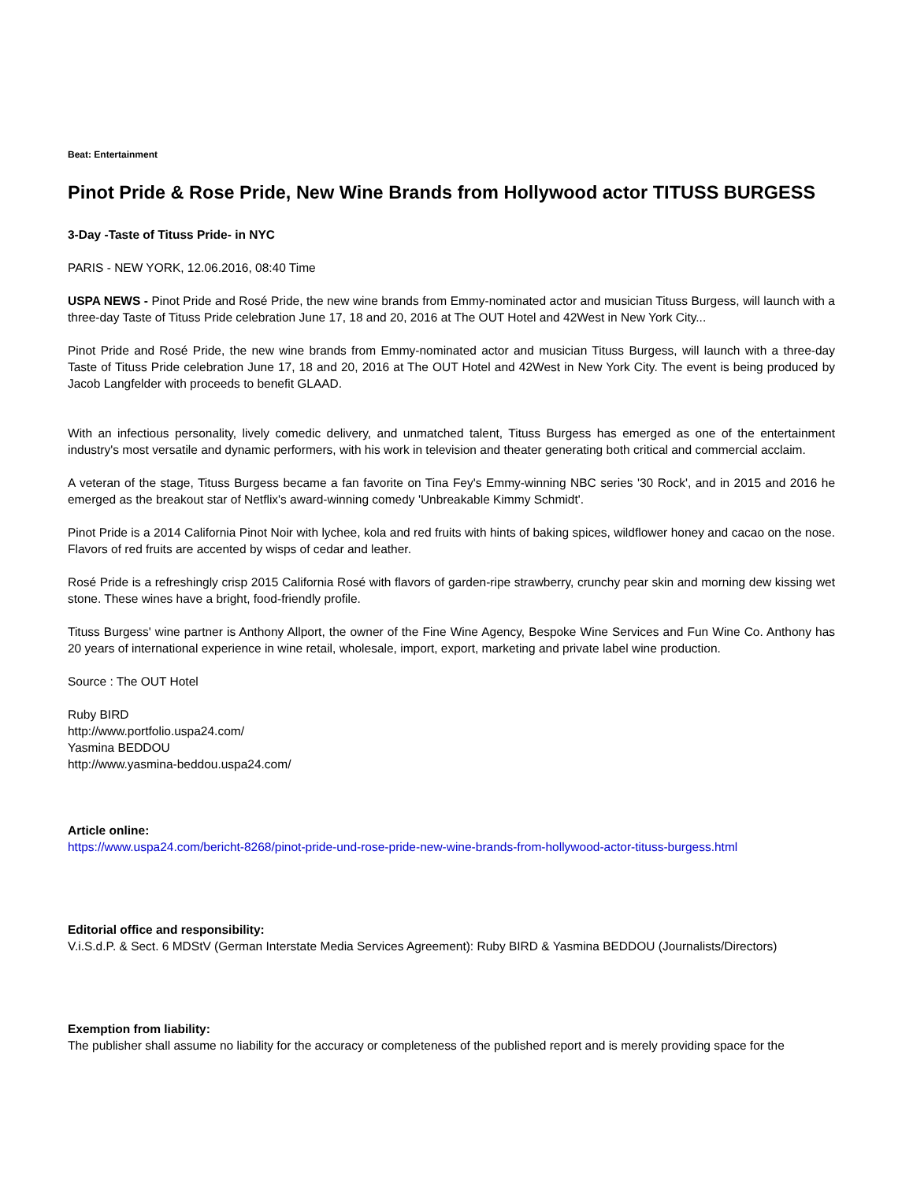Beat: Entertainment
Pinot Pride & Rose Pride, New Wine Brands from Hollywood actor TITUSS BURGESS
3-Day -Taste of Tituss Pride- in NYC
PARIS - NEW YORK, 12.06.2016, 08:40 Time
USPA NEWS - Pinot Pride and Rosé Pride, the new wine brands from Emmy-nominated actor and musician Tituss Burgess, will launch with a three-day Taste of Tituss Pride celebration June 17, 18 and 20, 2016 at The OUT Hotel and 42West in New York City...
Pinot Pride and Rosé Pride, the new wine brands from Emmy-nominated actor and musician Tituss Burgess, will launch with a three-day Taste of Tituss Pride celebration June 17, 18 and 20, 2016 at The OUT Hotel and 42West in New York City. The event is being produced by Jacob Langfelder with proceeds to benefit GLAAD.
With an infectious personality, lively comedic delivery, and unmatched talent, Tituss Burgess has emerged as one of the entertainment industry's most versatile and dynamic performers, with his work in television and theater generating both critical and commercial acclaim.
A veteran of the stage, Tituss Burgess became a fan favorite on Tina Fey's Emmy-winning NBC series '30 Rock', and in 2015 and 2016 he emerged as the breakout star of Netflix's award-winning comedy 'Unbreakable Kimmy Schmidt'.
Pinot Pride is a 2014 California Pinot Noir with lychee, kola and red fruits with hints of baking spices, wildflower honey and cacao on the nose. Flavors of red fruits are accented by wisps of cedar and leather.
Rosé Pride is a refreshingly crisp 2015 California Rosé with flavors of garden-ripe strawberry, crunchy pear skin and morning dew kissing wet stone. These wines have a bright, food-friendly profile.
Tituss Burgess' wine partner is Anthony Allport, the owner of the Fine Wine Agency, Bespoke Wine Services and Fun Wine Co. Anthony has 20 years of international experience in wine retail, wholesale, import, export, marketing and private label wine production.
Source : The OUT Hotel
Ruby BIRD
http://www.portfolio.uspa24.com/
Yasmina BEDDOU
http://www.yasmina-beddou.uspa24.com/
Article online:
https://www.uspa24.com/bericht-8268/pinot-pride-und-rose-pride-new-wine-brands-from-hollywood-actor-tituss-burgess.html
Editorial office and responsibility:
V.i.S.d.P. & Sect. 6 MDStV (German Interstate Media Services Agreement): Ruby BIRD & Yasmina BEDDOU (Journalists/Directors)
Exemption from liability:
The publisher shall assume no liability for the accuracy or completeness of the published report and is merely providing space for the